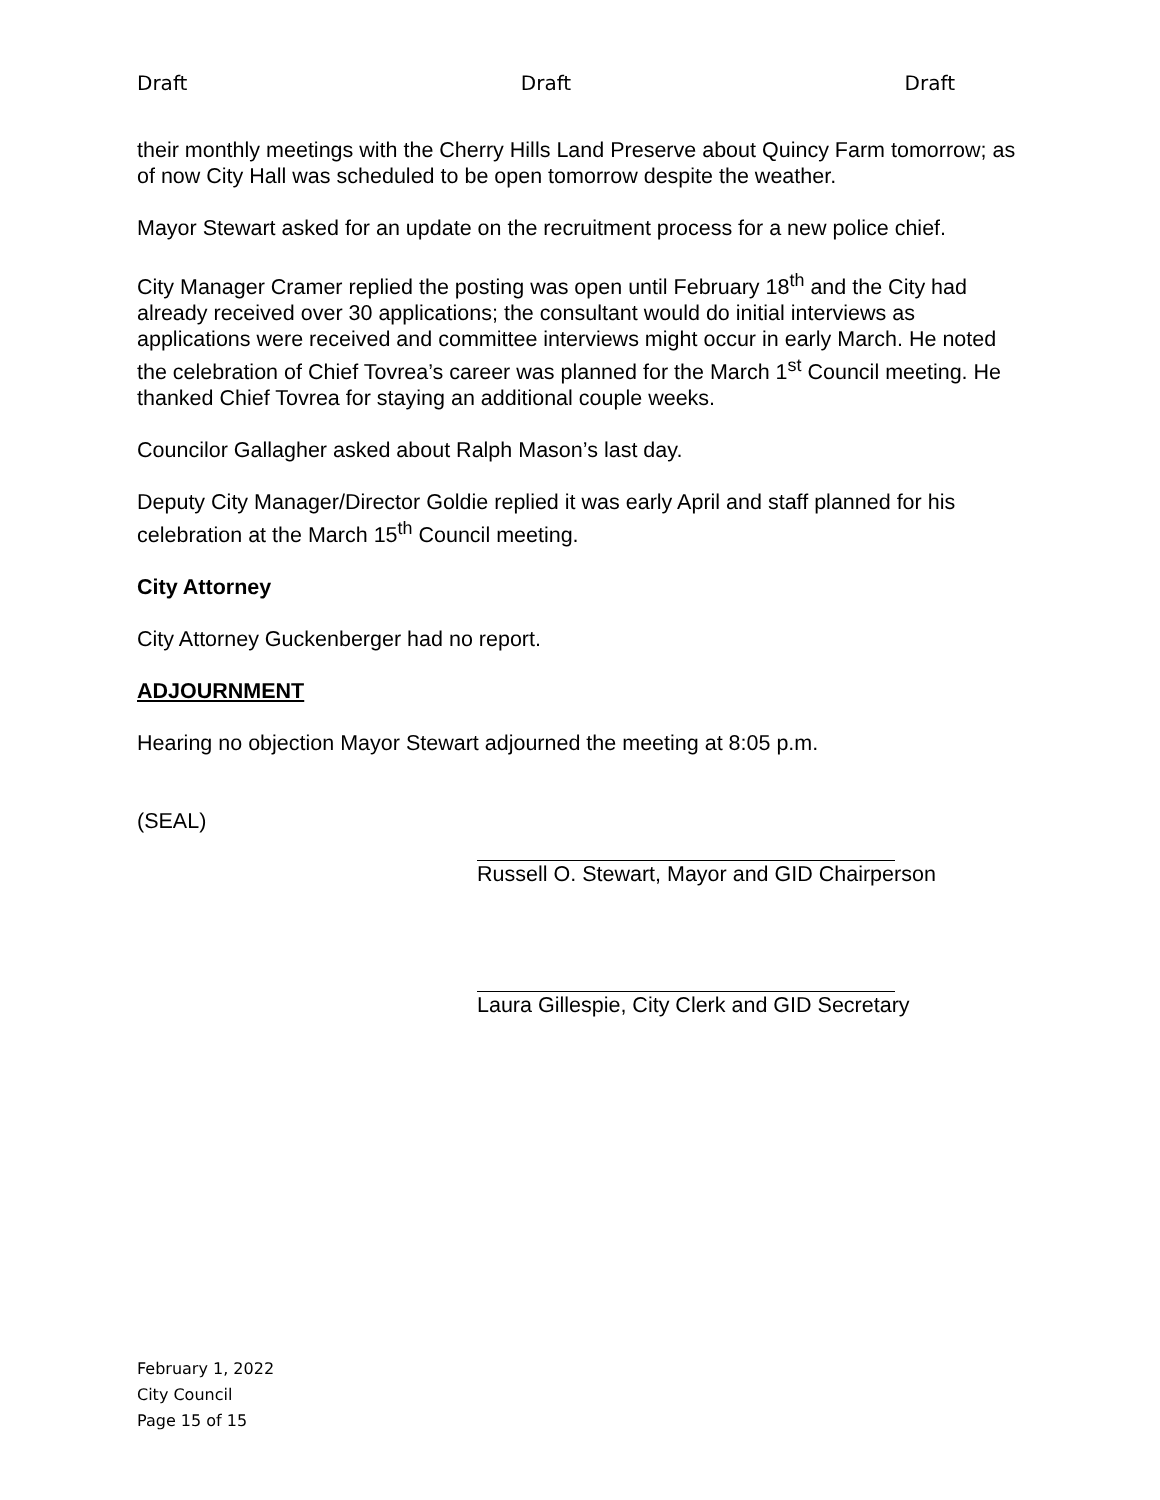Draft Draft Draft
their monthly meetings with the Cherry Hills Land Preserve about Quincy Farm tomorrow; as of now City Hall was scheduled to be open tomorrow despite the weather.
Mayor Stewart asked for an update on the recruitment process for a new police chief.
City Manager Cramer replied the posting was open until February 18<sup>th</sup> and the City had already received over 30 applications; the consultant would do initial interviews as applications were received and committee interviews might occur in early March. He noted the celebration of Chief Tovrea’s career was planned for the March 1<sup>st</sup> Council meeting. He thanked Chief Tovrea for staying an additional couple weeks.
Councilor Gallagher asked about Ralph Mason’s last day.
Deputy City Manager/Director Goldie replied it was early April and staff planned for his celebration at the March 15<sup>th</sup> Council meeting.
City Attorney
City Attorney Guckenberger had no report.
ADJOURNMENT
Hearing no objection Mayor Stewart adjourned the meeting at 8:05 p.m.
(SEAL)
Russell O. Stewart, Mayor and GID Chairperson
Laura Gillespie, City Clerk and GID Secretary
February 1, 2022
City Council
Page 15 of 15